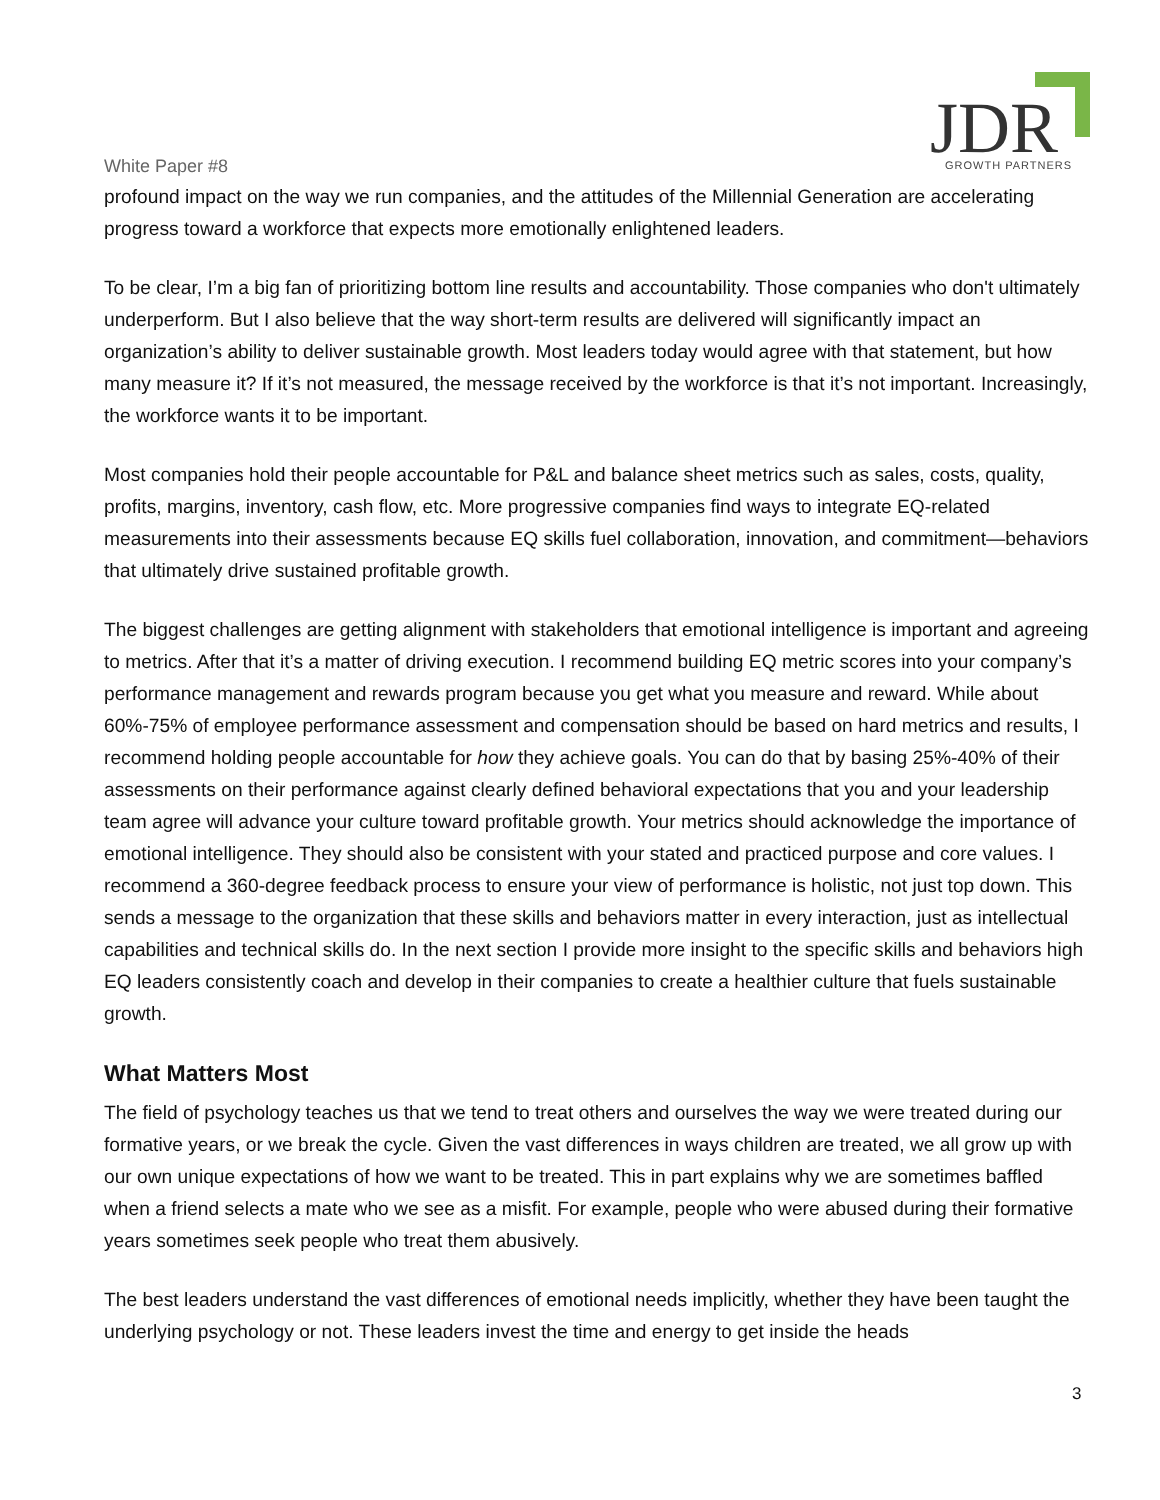JDR
GROWTH PARTNERS
White Paper #8
profound impact on the way we run companies, and the attitudes of the Millennial Generation are accelerating progress toward a workforce that expects more emotionally enlightened leaders.
To be clear, I’m a big fan of prioritizing bottom line results and accountability. Those companies who don't ultimately underperform. But I also believe that the way short-term results are delivered will significantly impact an organization’s ability to deliver sustainable growth. Most leaders today would agree with that statement, but how many measure it? If it’s not measured, the message received by the workforce is that it’s not important. Increasingly, the workforce wants it to be important.
Most companies hold their people accountable for P&L and balance sheet metrics such as sales, costs, quality, profits, margins, inventory, cash flow, etc. More progressive companies find ways to integrate EQ-related measurements into their assessments because EQ skills fuel collaboration, innovation, and commitment—behaviors that ultimately drive sustained profitable growth.
The biggest challenges are getting alignment with stakeholders that emotional intelligence is important and agreeing to metrics. After that it’s a matter of driving execution. I recommend building EQ metric scores into your company’s performance management and rewards program because you get what you measure and reward. While about 60%-75% of employee performance assessment and compensation should be based on hard metrics and results, I recommend holding people accountable for how they achieve goals. You can do that by basing 25%-40% of their assessments on their performance against clearly defined behavioral expectations that you and your leadership team agree will advance your culture toward profitable growth. Your metrics should acknowledge the importance of emotional intelligence. They should also be consistent with your stated and practiced purpose and core values. I recommend a 360-degree feedback process to ensure your view of performance is holistic, not just top down. This sends a message to the organization that these skills and behaviors matter in every interaction, just as intellectual capabilities and technical skills do. In the next section I provide more insight to the specific skills and behaviors high EQ leaders consistently coach and develop in their companies to create a healthier culture that fuels sustainable growth.
What Matters Most
The field of psychology teaches us that we tend to treat others and ourselves the way we were treated during our formative years, or we break the cycle. Given the vast differences in ways children are treated, we all grow up with our own unique expectations of how we want to be treated. This in part explains why we are sometimes baffled when a friend selects a mate who we see as a misfit. For example, people who were abused during their formative years sometimes seek people who treat them abusively.
The best leaders understand the vast differences of emotional needs implicitly, whether they have been taught the underlying psychology or not. These leaders invest the time and energy to get inside the heads
3